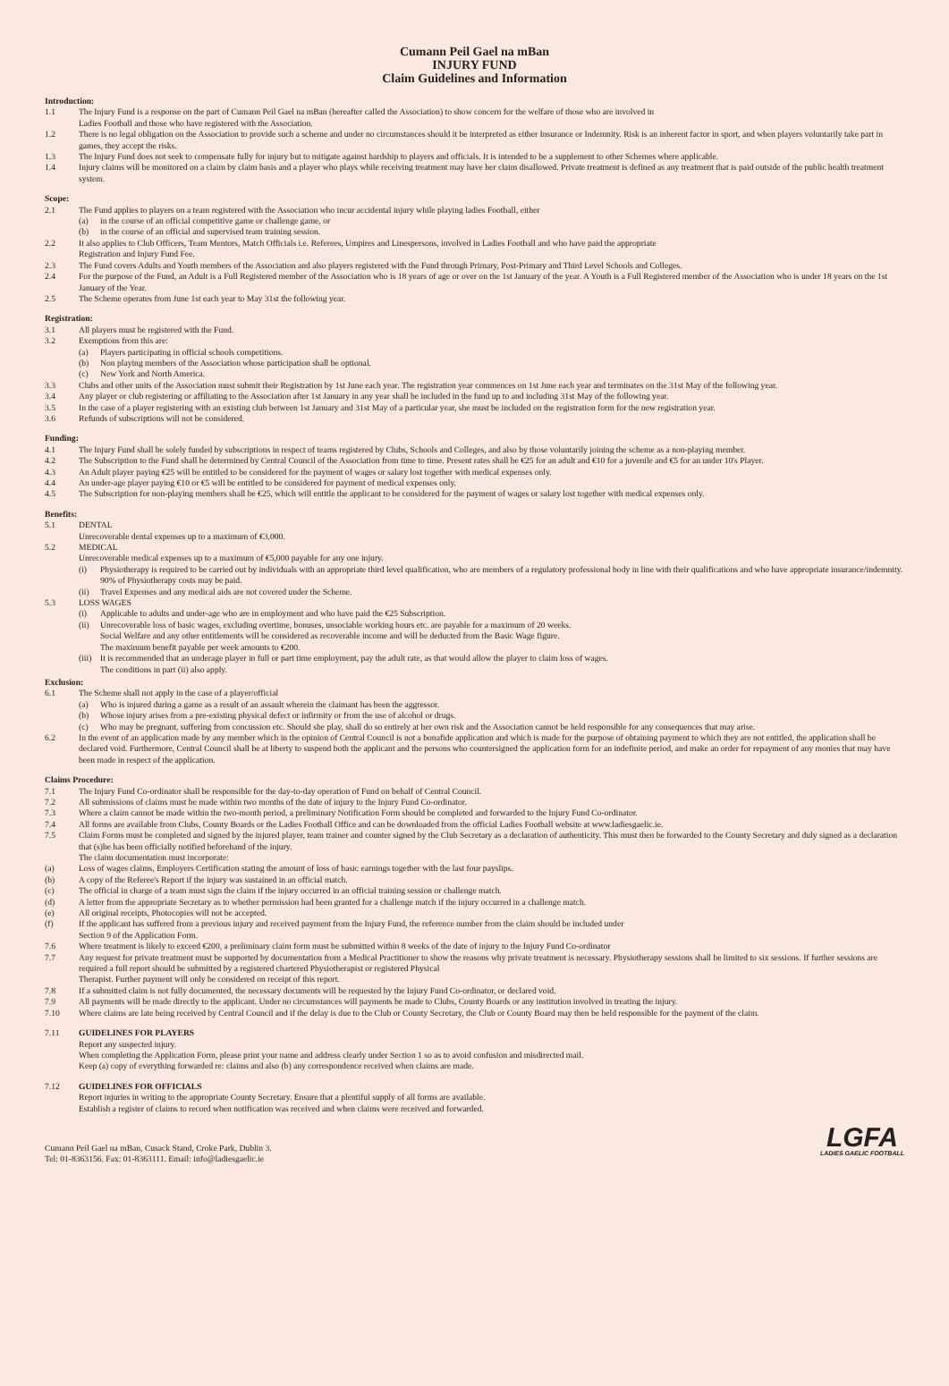Cumann Peil Gael na mBan
INJURY FUND
Claim Guidelines and Information
Introduction:
1.1 The Injury Fund is a response on the part of Cumann Peil Gael na mBan (hereafter called the Association) to show concern for the welfare of those who are involved in
Ladies Football and those who have registered with the Association.
1.2 There is no legal obligation on the Association to provide such a scheme and under no circumstances should it be interpreted as either Insurance or Indemnity. Risk is an inherent factor in sport, and when players voluntarily take part in games, they accept the risks.
1.3 The Injury Fund does not seek to compensate fully for injury but to mitigate against hardship to players and officials. It is intended to be a supplement to other Schemes where applicable.
1.4 Injury claims will be monitored on a claim by claim basis and a player who plays while receiving treatment may have her claim disallowed. Private treatment is defined as any treatment that is paid outside of the public health treatment system.
Scope:
2.1 The Fund applies to players on a team registered with the Association who incur accidental injury while playing ladies Football, either
(a) in the course of an official competitive game or challenge game, or
(b) in the course of an official and supervised team training session.
2.2 It also applies to Club Officers, Team Mentors, Match Officials i.e. Referees, Umpires and Linespersons, involved in Ladies Football and who have paid the appropriate
Registration and Injury Fund Fee.
2.3 The Fund covers Adults and Youth members of the Association and also players registered with the Fund through Primary, Post-Primary and Third Level Schools and Colleges.
2.4 For the purpose of the Fund, an Adult is a Full Registered member of the Association who is 18 years of age or over on the 1st January of the year. A Youth is a Full Registered member of the Association who is under 18 years on the 1st January of the Year.
2.5 The Scheme operates from June 1st each year to May 31st the following year.
Registration:
3.1 All players must be registered with the Fund.
3.2 Exemptions from this are:
(a) Players participating in official schools competitions.
(b) Non playing members of the Association whose participation shall be optional.
(c) New York and North America.
3.3 Clubs and other units of the Association must submit their Registration by 1st June each year. The registration year commences on 1st June each year and terminates on the 31st May of the following year.
3.4 Any player or club registering or affiliating to the Association after 1st January in any year shall be included in the fund up to and including 31st May of the following year.
3.5 In the case of a player registering with an existing club between 1st January and 31st May of a particular year, she must be included on the registration form for the new registration year.
3.6 Refunds of subscriptions will not be considered.
Funding:
4.1 The Injury Fund shall be solely funded by subscriptions in respect of teams registered by Clubs, Schools and Colleges, and also by those voluntarily joining the scheme as a non-playing member.
4.2 The Subscription to the Fund shall be determined by Central Council of the Association from time to time. Present rates shall be €25 for an adult and €10 for a juvenile and €5 for an under 10's Player.
4.3 An Adult player paying €25 will be entitled to be considered for the payment of wages or salary lost together with medical expenses only.
4.4 An under-age player paying €10 or €5 will be entitled to be considered for payment of medical expenses only.
4.5 The Subscription for non-playing members shall be €25, which will entitle the applicant to be considered for the payment of wages or salary lost together with medical expenses only.
Benefits:
5.1 DENTAL
Unrecoverable dental expenses up to a maximum of €3,000.
5.2 MEDICAL
Unrecoverable medical expenses up to a maximum of €5,000 payable for any one injury.
(i) Physiotherapy is required to be carried out by individuals with an appropriate third level qualification, who are members of a regulatory professional body in line with their qualifications and who have appropriate insurance/indemnity. 90% of Physiotherapy costs may be paid.
(ii) Travel Expenses and any medical aids are not covered under the Scheme.
5.3 LOSS WAGES
(i) Applicable to adults and under-age who are in employment and who have paid the €25 Subscription.
(ii) Unrecoverable loss of basic wages, excluding overtime, bonuses, unsociable working hours etc. are payable for a maximum of 20 weeks.
Social Welfare and any other entitlements will be considered as recoverable income and will be deducted from the Basic Wage figure.
The maximum benefit payable per week amounts to €200.
(iii)
It is recommended that an underage player in full or part time employment, pay the adult rate, as that would allow the player to claim loss of wages.
The conditions in part (ii) also apply.
Exclusion:
6.1 The Scheme shall not apply in the case of a player/official
(a) Who is injured during a game as a result of an assault wherein the claimant has been the aggressor.
(b) Whose injury arises from a pre-existing physical defect or infirmity or from the use of alcohol or drugs.
(c) Who may be pregnant, suffering from concussion etc. Should she play, shall do so entirely at her own risk and the Association cannot be held responsible for any consequences that may arise.
6.2 In the event of an application made by any member which in the opinion of Central Council is not a bonafide application and which is made for the purpose of obtaining payment to which they are not entitled, the application shall be declared void. Furthermore, Central Council shall be at liberty to suspend both the applicant and the persons who countersigned the application form for an indefinite period, and make an order for repayment of any monies that may have been made in respect of the application.
Claims Procedure:
7.1 The Injury Fund Co-ordinator shall be responsible for the day-to-day operation of Fund on behalf of Central Council.
7.2 All submissions of claims must be made within two months of the date of injury to the Injury Fund Co-ordinator.
7.3 Where a claim cannot be made within the two-month period, a preliminary Notification Form should be completed and forwarded to the Injury Fund Co-ordinator.
7.4 All forms are available from Clubs, County Boards or the Ladies Football Office and can be downloaded from the official Ladies Football website at www.ladiesgaelic.ie.
7.5 Claim Forms must be completed and signed by the injured player, team trainer and counter signed by the Club Secretary as a declaration of authenticity. This must then be forwarded to the County Secretary and duly signed as a declaration that (s)he has been officially notified beforehand of the injury.
The claim documentation must incorporate:
(a) Loss of wages claims, Employers Certification stating the amount of loss of basic earnings together with the last four payslips.
(b) A copy of the Referee's Report if the injury was sustained in an official match.
(c) The official in charge of a team must sign the claim if the injury occurred in an official training session or challenge match.
(d) A letter from the appropriate Secretary as to whether permission had been granted for a challenge match if the injury occurred in a challenge match.
(e) All original receipts, Photocopies will not be accepted.
(f) If the applicant has suffered from a previous injury and received payment from the Injury Fund, the reference number from the claim should be included under
Section 9 of the Application Form.
7.6 Where treatment is likely to exceed €200, a preliminary claim form must be submitted within 8 weeks of the date of injury to the Injury Fund Co-ordinator
7.7 Any request for private treatment must be supported by documentation from a Medical Practitioner to show the reasons why private treatment is necessary. Physiotherapy sessions shall be limited to six sessions. If further sessions are required a full report should be submitted by a registered chartered Physiotherapist or registered Physical
Therapist. Further payment will only be considered on receipt of this report.
7.8 If a submitted claim is not fully documented, the necessary documents will be requested by the Injury Fund Co-ordinator, or declared void.
7.9 All payments will be made directly to the applicant. Under no circumstances will payments be made to Clubs, County Boards or any institution involved in treating the injury.
7.10 Where claims are late being received by Central Council and if the delay is due to the Club or County Secretary, the Club or County Board may then be held responsible for the payment of the claim.
7.11 GUIDELINES FOR PLAYERS
Report any suspected injury.
When completing the Application Form, please print your name and address clearly under Section 1 so as to avoid confusion and misdirected mail.
Keep (a) copy of everything forwarded re: claims and also (b) any correspondence received when claims are made.
7.12 GUIDELINES FOR OFFICIALS
Report injuries in writing to the appropriate County Secretary. Ensure that a plentiful supply of all forms are available.
Establish a register of claims to record when notification was received and when claims were received and forwarded.
Cumann Peil Gael na mBan, Cusack Stand, Croke Park, Dublin 3.
Tel: 01-8363156. Fax: 01-8363111. Email: info@ladiesgaelic.ie
LGFA
LADIES GAELIC FOOTBALL